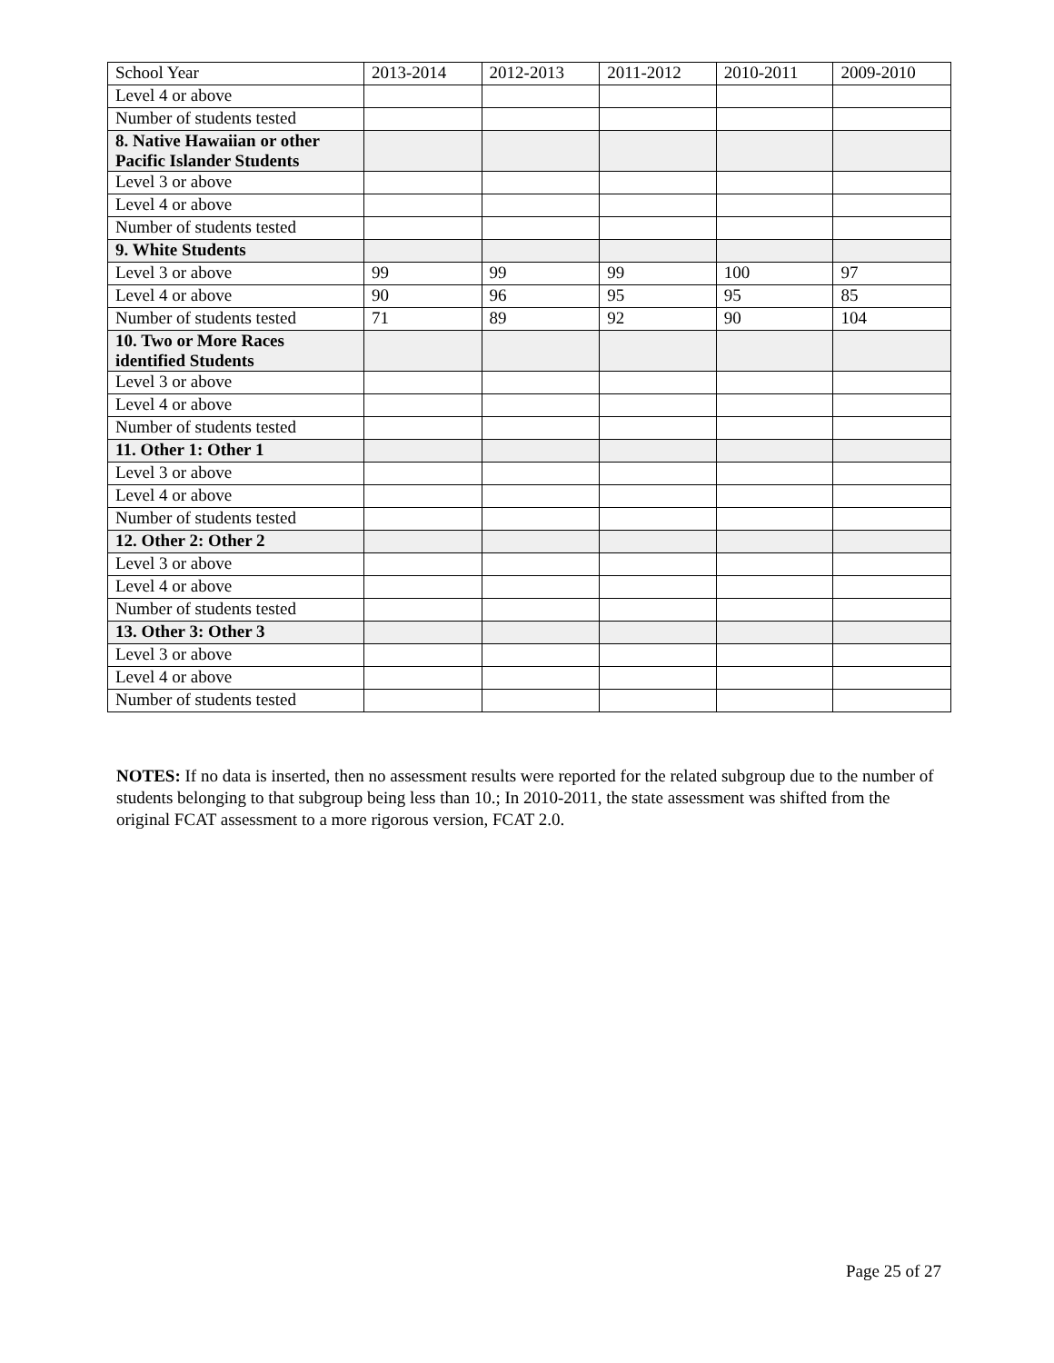| School Year | 2013-2014 | 2012-2013 | 2011-2012 | 2010-2011 | 2009-2010 |
| Level 4 or above | | | | | |
| Number of students tested | | | | | |
| 8. Native Hawaiian or other Pacific Islander Students | | | | | |
| Level 3 or above | | | | | |
| Level 4 or above | | | | | |
| Number of students tested | | | | | |
| 9. White Students | | | | | |
| Level 3 or above | 99 | 99 | 99 | 100 | 97 |
| Level 4 or above | 90 | 96 | 95 | 95 | 85 |
| Number of students tested | 71 | 89 | 92 | 90 | 104 |
| 10. Two or More Races identified Students | | | | | |
| Level 3 or above | | | | | |
| Level 4 or above | | | | | |
| Number of students tested | | | | | |
| 11. Other 1: Other 1 | | | | | |
| Level 3 or above | | | | | |
| Level 4 or above | | | | | |
| Number of students tested | | | | | |
| 12. Other 2: Other 2 | | | | | |
| Level 3 or above | | | | | |
| Level 4 or above | | | | | |
| Number of students tested | | | | | |
| 13. Other 3: Other 3 | | | | | |
| Level 3 or above | | | | | |
| Level 4 or above | | | | | |
| Number of students tested | | | | | |
NOTES: If no data is inserted, then no assessment results were reported for the related subgroup due to the number of students belonging to that subgroup being less than 10.; In 2010-2011, the state assessment was shifted from the original FCAT assessment to a more rigorous version, FCAT 2.0.
Page 25 of 27